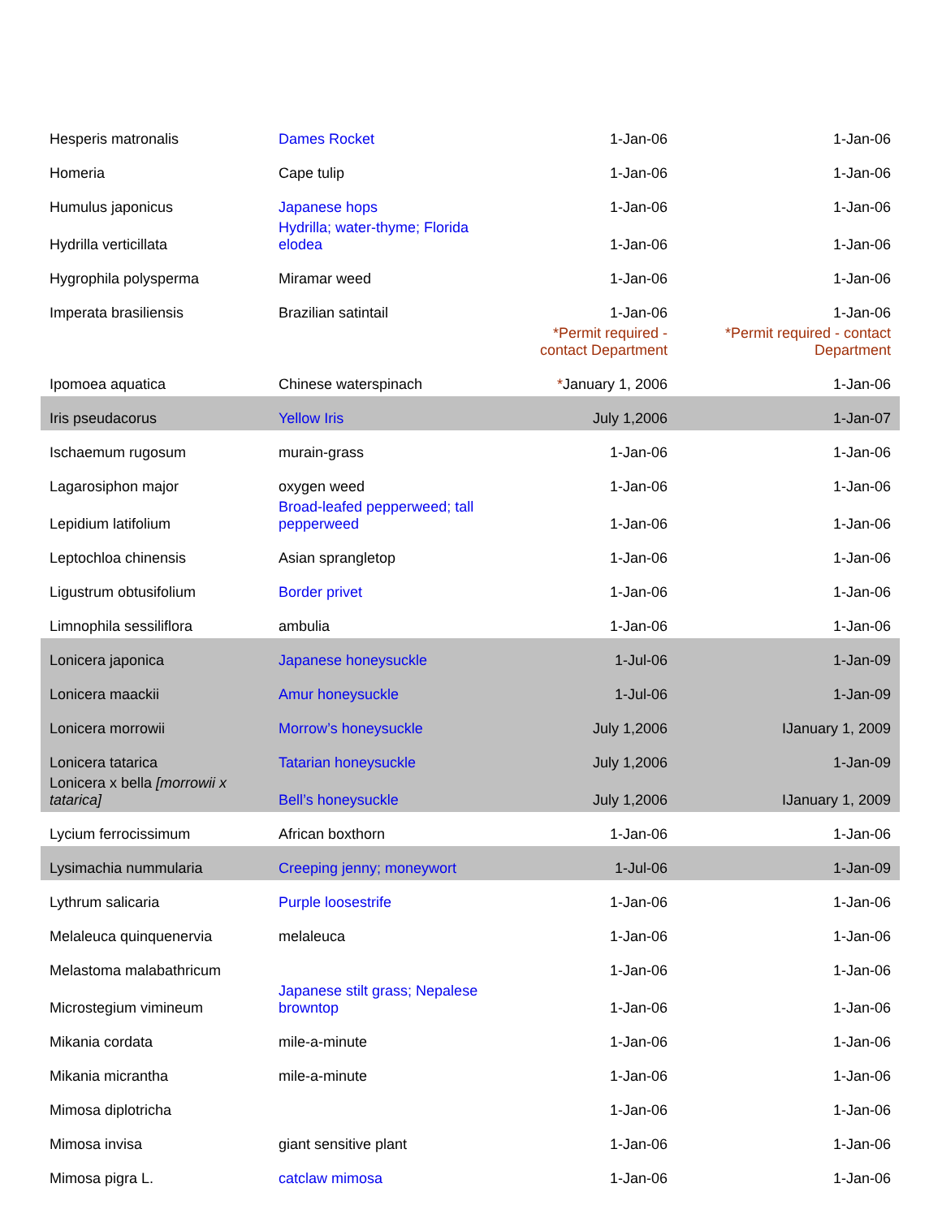| Hesperis matronalis | Dames Rocket | 1-Jan-06 | 1-Jan-06 |
| Homeria | Cape tulip | 1-Jan-06 | 1-Jan-06 |
| Humulus japonicus | Japanese hops | 1-Jan-06 | 1-Jan-06 |
| Hydrilla verticillata | Hydrilla; water-thyme; Florida elodea | 1-Jan-06 | 1-Jan-06 |
| Hygrophila polysperma | Miramar weed | 1-Jan-06 | 1-Jan-06 |
| Imperata brasiliensis | Brazilian satintail | 1-Jan-06 | 1-Jan-06 |
| | | *Permit required - contact Department | *Permit required - contact Department |
| Ipomoea aquatica | Chinese waterspinach | * January 1, 2006 | 1-Jan-06 |
| Iris pseudacorus | Yellow Iris | July 1,2006 | 1-Jan-07 |
| Ischaemum rugosum | murain-grass | 1-Jan-06 | 1-Jan-06 |
| Lagarosiphon major | oxygen weed | 1-Jan-06 | 1-Jan-06 |
| Lepidium latifolium | Broad-leafed pepperweed; tall pepperweed | 1-Jan-06 | 1-Jan-06 |
| Leptochloa chinensis | Asian sprangletop | 1-Jan-06 | 1-Jan-06 |
| Ligustrum obtusifolium | Border privet | 1-Jan-06 | 1-Jan-06 |
| Limnophila sessiliflora | ambulia | 1-Jan-06 | 1-Jan-06 |
| Lonicera japonica | Japanese honeysuckle | 1-Jul-06 | 1-Jan-09 |
| Lonicera maackii | Amur honeysuckle | 1-Jul-06 | 1-Jan-09 |
| Lonicera morrowii | Morrow’s honeysuckle | July 1,2006 | IJanuary 1, 2009 |
| Lonicera tatarica | Tatarian honeysuckle | July 1,2006 | 1-Jan-09 |
| Lonicera x bella [morrowii x tatarica] | Bell’s honeysuckle | July 1,2006 | IJanuary 1, 2009 |
| Lycium ferrocissimum | African boxthorn | 1-Jan-06 | 1-Jan-06 |
| Lysimachia nummularia | Creeping jenny; moneywort | 1-Jul-06 | 1-Jan-09 |
| Lythrum salicaria | Purple loosestrife | 1-Jan-06 | 1-Jan-06 |
| Melaleuca quinquenervia | melaleuca | 1-Jan-06 | 1-Jan-06 |
| Melastoma malabathricum | | 1-Jan-06 | 1-Jan-06 |
| Microstegium vimineum | Japanese stilt grass; Nepalese browntop | 1-Jan-06 | 1-Jan-06 |
| Mikania cordata | mile-a-minute | 1-Jan-06 | 1-Jan-06 |
| Mikania micrantha | mile-a-minute | 1-Jan-06 | 1-Jan-06 |
| Mimosa diplotricha | | 1-Jan-06 | 1-Jan-06 |
| Mimosa invisa | giant sensitive plant | 1-Jan-06 | 1-Jan-06 |
| Mimosa pigra L. | catclaw mimosa | 1-Jan-06 | 1-Jan-06 |